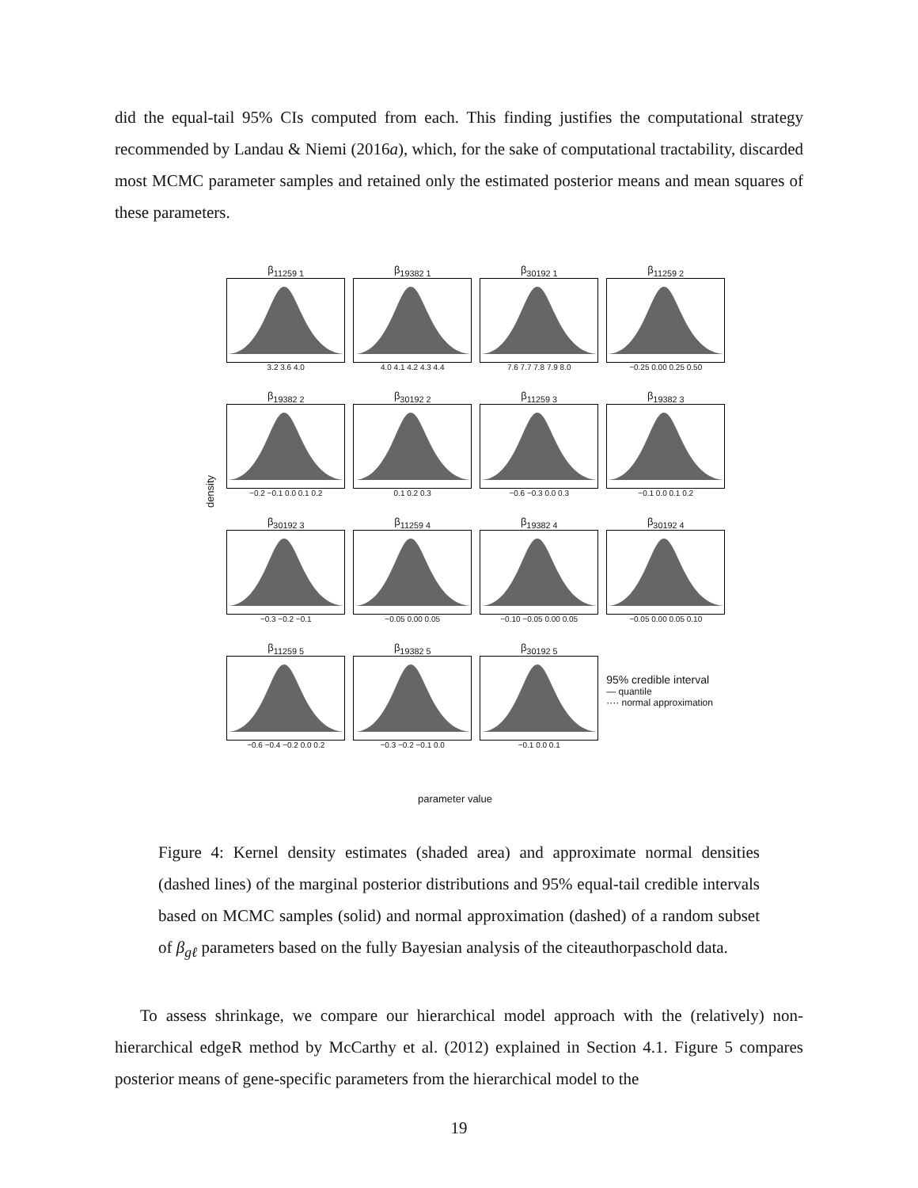did the equal-tail 95% CIs computed from each. This finding justifies the computational strategy recommended by Landau & Niemi (2016a), which, for the sake of computational tractability, discarded most MCMC parameter samples and retained only the estimated posterior means and mean squares of these parameters.
density
β<sub>11259 1</sub>
3.2 3.6 4.0
β<sub>19382 1</sub>
4.0 4.1 4.2 4.3 4.4
β<sub>30192 1</sub>
7.6 7.7 7.8 7.9 8.0
β<sub>11259 2</sub>
−0.25 0.00 0.25 0.50
β<sub>19382 2</sub>
−0.2 −0.1 0.0 0.1 0.2
β<sub>30192 2</sub>
0.1 0.2 0.3
β<sub>11259 3</sub>
−0.6 −0.3 0.0 0.3
β<sub>19382 3</sub>
−0.1 0.0 0.1 0.2
β<sub>30192 3</sub>
−0.3 −0.2 −0.1
β<sub>11259 4</sub>
−0.05 0.00 0.05
β<sub>19382 4</sub>
−0.10 −0.05 0.00 0.05
β<sub>30192 4</sub>
−0.05 0.00 0.05 0.10
β<sub>11259 5</sub>
−0.6 −0.4 −0.2 0.0 0.2
β<sub>19382 5</sub>
−0.3 −0.2 −0.1 0.0
β<sub>30192 5</sub>
−0.1 0.0 0.1
95% credible interval
— quantile
···· normal approximation
parameter value
Figure 4: Kernel density estimates (shaded area) and approximate normal densities (dashed lines) of the marginal posterior distributions and 95% equal-tail credible intervals based on MCMC samples (solid) and normal approximation (dashed) of a random subset of β<sub>gℓ</sub> parameters based on the fully Bayesian analysis of the citeauthorpaschold data.
To assess shrinkage, we compare our hierarchical model approach with the (relatively) non-hierarchical edgeR method by McCarthy et al. (2012) explained in Section 4.1. Figure 5 compares posterior means of gene-specific parameters from the hierarchical model to the
19